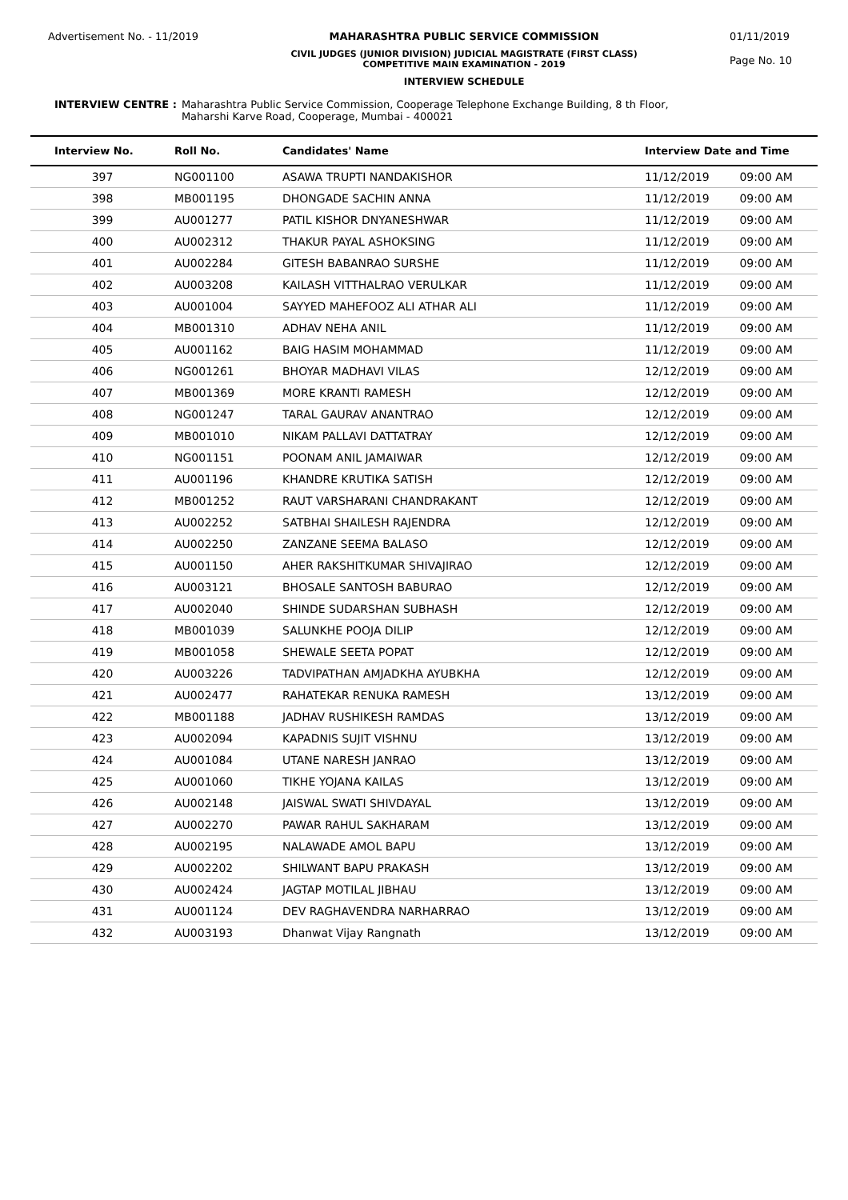Advertisement No. - 11/2019 MAHARASHTRA PUBLIC SERVICE COMMISSION
CIVIL JUDGES (JUNIOR DIVISION) JUDICIAL MAGISTRATE (FIRST CLASS)
COMPETITIVE MAIN EXAMINATION - 2019
INTERVIEW SCHEDULE
01/11/2019
Page No. 10
INTERVIEW CENTRE : Maharashtra Public Service Commission, Cooperage Telephone Exchange Building, 8 th Floor,
Maharshi Karve Road, Cooperage, Mumbai - 400021
| Interview No. | Roll No. | Candidates' Name | Interview Date and Time | |
| --- | --- | --- | --- | --- |
| 397 | NG001100 | ASAWA TRUPTI NANDAKISHOR | 11/12/2019 | 09:00 AM |
| 398 | MB001195 | DHONGADE SACHIN ANNA | 11/12/2019 | 09:00 AM |
| 399 | AU001277 | PATIL KISHOR DNYANESHWAR | 11/12/2019 | 09:00 AM |
| 400 | AU002312 | THAKUR PAYAL ASHOKSING | 11/12/2019 | 09:00 AM |
| 401 | AU002284 | GITESH BABANRAO SURSHE | 11/12/2019 | 09:00 AM |
| 402 | AU003208 | KAILASH VITTHALRAO VERULKAR | 11/12/2019 | 09:00 AM |
| 403 | AU001004 | SAYYED MAHEFOOZ ALI ATHAR ALI | 11/12/2019 | 09:00 AM |
| 404 | MB001310 | ADHAV NEHA ANIL | 11/12/2019 | 09:00 AM |
| 405 | AU001162 | BAIG HASIM MOHAMMAD | 11/12/2019 | 09:00 AM |
| 406 | NG001261 | BHOYAR MADHAVI VILAS | 12/12/2019 | 09:00 AM |
| 407 | MB001369 | MORE KRANTI RAMESH | 12/12/2019 | 09:00 AM |
| 408 | NG001247 | TARAL GAURAV ANANTRAO | 12/12/2019 | 09:00 AM |
| 409 | MB001010 | NIKAM PALLAVI DATTATRAY | 12/12/2019 | 09:00 AM |
| 410 | NG001151 | POONAM ANIL JAMAIWAR | 12/12/2019 | 09:00 AM |
| 411 | AU001196 | KHANDRE KRUTIKA SATISH | 12/12/2019 | 09:00 AM |
| 412 | MB001252 | RAUT VARSHARANI CHANDRAKANT | 12/12/2019 | 09:00 AM |
| 413 | AU002252 | SATBHAI SHAILESH RAJENDRA | 12/12/2019 | 09:00 AM |
| 414 | AU002250 | ZANZANE SEEMA BALASO | 12/12/2019 | 09:00 AM |
| 415 | AU001150 | AHER RAKSHITKUMAR SHIVAJIRAO | 12/12/2019 | 09:00 AM |
| 416 | AU003121 | BHOSALE SANTOSH BABURAO | 12/12/2019 | 09:00 AM |
| 417 | AU002040 | SHINDE SUDARSHAN SUBHASH | 12/12/2019 | 09:00 AM |
| 418 | MB001039 | SALUNKHE POOJA DILIP | 12/12/2019 | 09:00 AM |
| 419 | MB001058 | SHEWALE SEETA POPAT | 12/12/2019 | 09:00 AM |
| 420 | AU003226 | TADVIPATHAN AMJADKHA AYUBKHA | 12/12/2019 | 09:00 AM |
| 421 | AU002477 | RAHATEKAR RENUKA RAMESH | 13/12/2019 | 09:00 AM |
| 422 | MB001188 | JADHAV RUSHIKESH RAMDAS | 13/12/2019 | 09:00 AM |
| 423 | AU002094 | KAPADNIS SUJIT VISHNU | 13/12/2019 | 09:00 AM |
| 424 | AU001084 | UTANE NARESH JANRAO | 13/12/2019 | 09:00 AM |
| 425 | AU001060 | TIKHE YOJANA KAILAS | 13/12/2019 | 09:00 AM |
| 426 | AU002148 | JAISWAL SWATI SHIVDAYAL | 13/12/2019 | 09:00 AM |
| 427 | AU002270 | PAWAR RAHUL SAKHARAM | 13/12/2019 | 09:00 AM |
| 428 | AU002195 | NALAWADE AMOL BAPU | 13/12/2019 | 09:00 AM |
| 429 | AU002202 | SHILWANT BAPU PRAKASH | 13/12/2019 | 09:00 AM |
| 430 | AU002424 | JAGTAP MOTILAL JIBHAU | 13/12/2019 | 09:00 AM |
| 431 | AU001124 | DEV RAGHAVENDRA NARHARRAO | 13/12/2019 | 09:00 AM |
| 432 | AU003193 | Dhanwat Vijay Rangnath | 13/12/2019 | 09:00 AM |